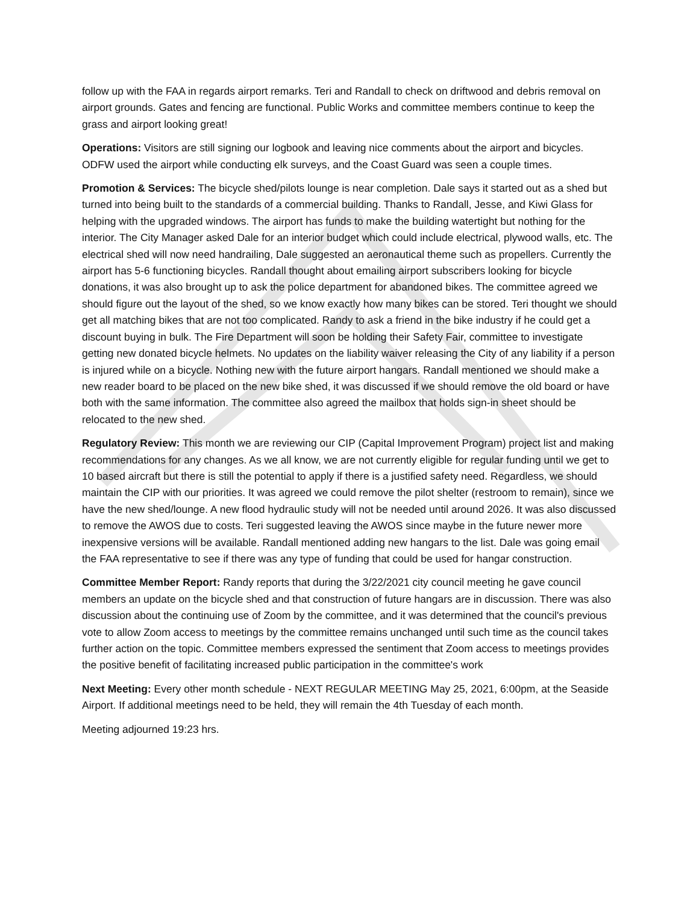follow up with the FAA in regards airport remarks. Teri and Randall to check on driftwood and debris removal on airport grounds. Gates and fencing are functional. Public Works and committee members continue to keep the grass and airport looking great!
Operations: Visitors are still signing our logbook and leaving nice comments about the airport and bicycles. ODFW used the airport while conducting elk surveys, and the Coast Guard was seen a couple times.
Promotion & Services: The bicycle shed/pilots lounge is near completion. Dale says it started out as a shed but turned into being built to the standards of a commercial building. Thanks to Randall, Jesse, and Kiwi Glass for helping with the upgraded windows. The airport has funds to make the building watertight but nothing for the interior. The City Manager asked Dale for an interior budget which could include electrical, plywood walls, etc. The electrical shed will now need handrailing, Dale suggested an aeronautical theme such as propellers. Currently the airport has 5-6 functioning bicycles. Randall thought about emailing airport subscribers looking for bicycle donations, it was also brought up to ask the police department for abandoned bikes. The committee agreed we should figure out the layout of the shed, so we know exactly how many bikes can be stored. Teri thought we should get all matching bikes that are not too complicated. Randy to ask a friend in the bike industry if he could get a discount buying in bulk. The Fire Department will soon be holding their Safety Fair, committee to investigate getting new donated bicycle helmets. No updates on the liability waiver releasing the City of any liability if a person is injured while on a bicycle. Nothing new with the future airport hangars. Randall mentioned we should make a new reader board to be placed on the new bike shed, it was discussed if we should remove the old board or have both with the same information. The committee also agreed the mailbox that holds sign-in sheet should be relocated to the new shed.
Regulatory Review: This month we are reviewing our CIP (Capital Improvement Program) project list and making recommendations for any changes. As we all know, we are not currently eligible for regular funding until we get to 10 based aircraft but there is still the potential to apply if there is a justified safety need. Regardless, we should maintain the CIP with our priorities. It was agreed we could remove the pilot shelter (restroom to remain), since we have the new shed/lounge. A new flood hydraulic study will not be needed until around 2026. It was also discussed to remove the AWOS due to costs. Teri suggested leaving the AWOS since maybe in the future newer more inexpensive versions will be available. Randall mentioned adding new hangars to the list. Dale was going email the FAA representative to see if there was any type of funding that could be used for hangar construction.
Committee Member Report: Randy reports that during the 3/22/2021 city council meeting he gave council members an update on the bicycle shed and that construction of future hangars are in discussion. There was also discussion about the continuing use of Zoom by the committee, and it was determined that the council's previous vote to allow Zoom access to meetings by the committee remains unchanged until such time as the council takes further action on the topic. Committee members expressed the sentiment that Zoom access to meetings provides the positive benefit of facilitating increased public participation in the committee's work
Next Meeting: Every other month schedule - NEXT REGULAR MEETING May 25, 2021, 6:00pm, at the Seaside Airport. If additional meetings need to be held, they will remain the 4th Tuesday of each month.
Meeting adjourned 19:23 hrs.